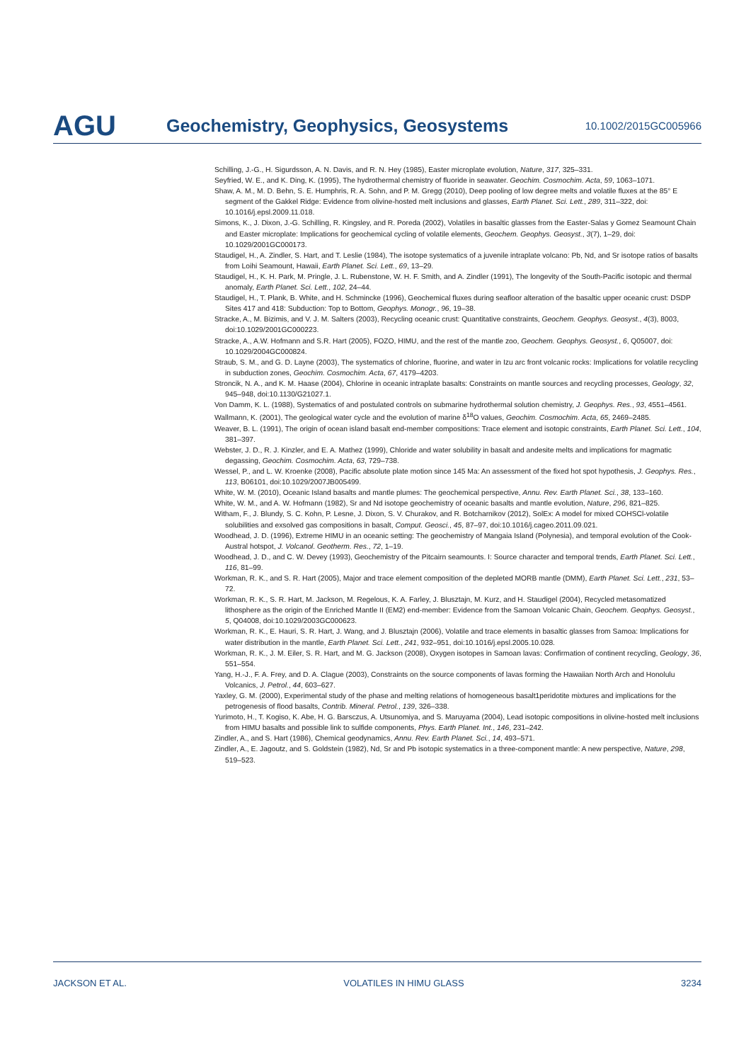AGU
Geochemistry, Geophysics, Geosystems
10.1002/2015GC005966
Schilling, J.-G., H. Sigurdsson, A. N. Davis, and R. N. Hey (1985), Easter microplate evolution, Nature, 317, 325–331.
Seyfried, W. E., and K. Ding, K. (1995), The hydrothermal chemistry of fluoride in seawater. Geochim. Cosmochim. Acta, 59, 1063–1071.
Shaw, A. M., M. D. Behn, S. E. Humphris, R. A. Sohn, and P. M. Gregg (2010), Deep pooling of low degree melts and volatile fluxes at the 85° E segment of the Gakkel Ridge: Evidence from olivine-hosted melt inclusions and glasses, Earth Planet. Sci. Lett., 289, 311–322, doi: 10.1016/j.epsl.2009.11.018.
Simons, K., J. Dixon, J.-G. Schilling, R. Kingsley, and R. Poreda (2002), Volatiles in basaltic glasses from the Easter-Salas y Gomez Seamount Chain and Easter microplate: Implications for geochemical cycling of volatile elements, Geochem. Geophys. Geosyst., 3(7), 1–29, doi: 10.1029/2001GC000173.
Staudigel, H., A. Zindler, S. Hart, and T. Leslie (1984), The isotope systematics of a juvenile intraplate volcano: Pb, Nd, and Sr isotope ratios of basalts from Loihi Seamount, Hawaii, Earth Planet. Sci. Lett., 69, 13–29.
Staudigel, H., K. H. Park, M. Pringle, J. L. Rubenstone, W. H. F. Smith, and A. Zindler (1991), The longevity of the South-Pacific isotopic and thermal anomaly, Earth Planet. Sci. Lett., 102, 24–44.
Staudigel, H., T. Plank, B. White, and H. Schmincke (1996), Geochemical fluxes during seafloor alteration of the basaltic upper oceanic crust: DSDP Sites 417 and 418: Subduction: Top to Bottom, Geophys. Monogr., 96, 19–38.
Stracke, A., M. Bizimis, and V. J. M. Salters (2003), Recycling oceanic crust: Quantitative constraints, Geochem. Geophys. Geosyst., 4(3), 8003, doi:10.1029/2001GC000223.
Stracke, A., A.W. Hofmann and S.R. Hart (2005), FOZO, HIMU, and the rest of the mantle zoo, Geochem. Geophys. Geosyst., 6, Q05007, doi: 10.1029/2004GC000824.
Straub, S. M., and G. D. Layne (2003), The systematics of chlorine, fluorine, and water in Izu arc front volcanic rocks: Implications for volatile recycling in subduction zones, Geochim. Cosmochim. Acta, 67, 4179–4203.
Stroncik, N. A., and K. M. Haase (2004), Chlorine in oceanic intraplate basalts: Constraints on mantle sources and recycling processes, Geology, 32, 945–948, doi:10.1130/G21027.1.
Von Damm, K. L. (1988), Systematics of and postulated controls on submarine hydrothermal solution chemistry, J. Geophys. Res., 93, 4551–4561.
Wallmann, K. (2001), The geological water cycle and the evolution of marine δ<sup>18</sup>O values, Geochim. Cosmochim. Acta, 65, 2469–2485.
Weaver, B. L. (1991), The origin of ocean island basalt end-member compositions: Trace element and isotopic constraints, Earth Planet. Sci. Lett., 104, 381–397.
Webster, J. D., R. J. Kinzler, and E. A. Mathez (1999), Chloride and water solubility in basalt and andesite melts and implications for magmatic degassing, Geochim. Cosmochim. Acta, 63, 729–738.
Wessel, P., and L. W. Kroenke (2008), Pacific absolute plate motion since 145 Ma: An assessment of the fixed hot spot hypothesis, J. Geophys. Res., 113, B06101, doi:10.1029/2007JB005499.
White, W. M. (2010), Oceanic Island basalts and mantle plumes: The geochemical perspective, Annu. Rev. Earth Planet. Sci., 38, 133–160.
White, W. M., and A. W. Hofmann (1982), Sr and Nd isotope geochemistry of oceanic basalts and mantle evolution, Nature, 296, 821–825.
Witham, F., J. Blundy, S. C. Kohn, P. Lesne, J. Dixon, S. V. Churakov, and R. Botcharnikov (2012), SolEx: A model for mixed COHSCl-volatile solubilities and exsolved gas compositions in basalt, Comput. Geosci., 45, 87–97, doi:10.1016/j.cageo.2011.09.021.
Woodhead, J. D. (1996), Extreme HIMU in an oceanic setting: The geochemistry of Mangaia Island (Polynesia), and temporal evolution of the Cook-Austral hotspot, J. Volcanol. Geotherm. Res., 72, 1–19.
Woodhead, J. D., and C. W. Devey (1993), Geochemistry of the Pitcairn seamounts. I: Source character and temporal trends, Earth Planet. Sci. Lett., 116, 81–99.
Workman, R. K., and S. R. Hart (2005), Major and trace element composition of the depleted MORB mantle (DMM), Earth Planet. Sci. Lett., 231, 53–72.
Workman, R. K., S. R. Hart, M. Jackson, M. Regelous, K. A. Farley, J. Blusztajn, M. Kurz, and H. Staudigel (2004), Recycled metasomatized lithosphere as the origin of the Enriched Mantle II (EM2) end-member: Evidence from the Samoan Volcanic Chain, Geochem. Geophys. Geosyst., 5, Q04008, doi:10.1029/2003GC000623.
Workman, R. K., E. Hauri, S. R. Hart, J. Wang, and J. Blusztajn (2006), Volatile and trace elements in basaltic glasses from Samoa: Implications for water distribution in the mantle, Earth Planet. Sci. Lett., 241, 932–951, doi:10.1016/j.epsl.2005.10.028.
Workman, R. K., J. M. Eiler, S. R. Hart, and M. G. Jackson (2008), Oxygen isotopes in Samoan lavas: Confirmation of continent recycling, Geology, 36, 551–554.
Yang, H.-J., F. A. Frey, and D. A. Clague (2003), Constraints on the source components of lavas forming the Hawaiian North Arch and Honolulu Volcanics, J. Petrol., 44, 603–627.
Yaxley, G. M. (2000), Experimental study of the phase and melting relations of homogeneous basalt1peridotite mixtures and implications for the petrogenesis of flood basalts, Contrib. Mineral. Petrol., 139, 326–338.
Yurimoto, H., T. Kogiso, K. Abe, H. G. Barsczus, A. Utsunomiya, and S. Maruyama (2004), Lead isotopic compositions in olivine-hosted melt inclusions from HIMU basalts and possible link to sulfide components, Phys. Earth Planet. Int., 146, 231–242.
Zindler, A., and S. Hart (1986), Chemical geodynamics, Annu. Rev. Earth Planet. Sci., 14, 493–571.
Zindler, A., E. Jagoutz, and S. Goldstein (1982), Nd, Sr and Pb isotopic systematics in a three-component mantle: A new perspective, Nature, 298, 519–523.
JACKSON ET AL. VOLATILES IN HIMU GLASS 3234